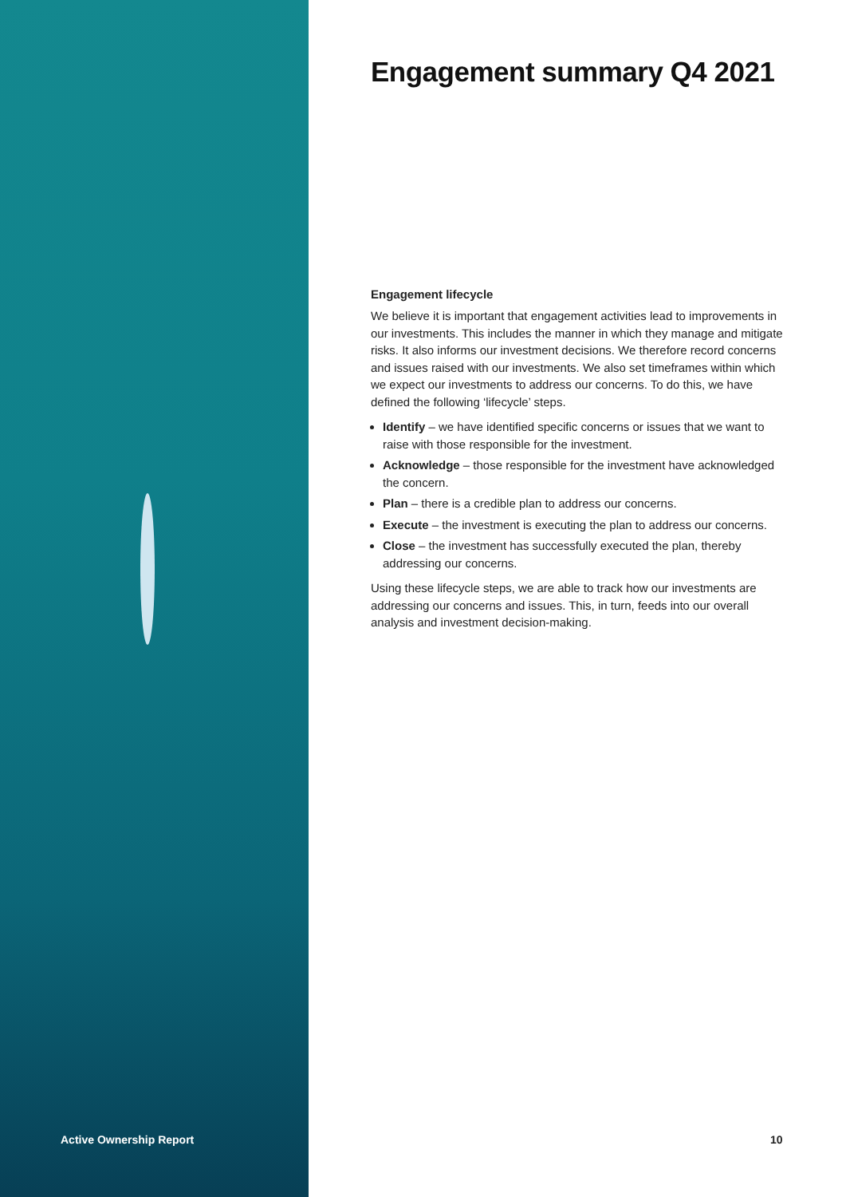Engagement summary Q4 2021
Engagement lifecycle
We believe it is important that engagement activities lead to improvements in our investments. This includes the manner in which they manage and mitigate risks. It also informs our investment decisions. We therefore record concerns and issues raised with our investments. We also set timeframes within which we expect our investments to address our concerns. To do this, we have defined the following ‘lifecycle’ steps.
Identify – we have identified specific concerns or issues that we want to raise with those responsible for the investment.
Acknowledge – those responsible for the investment have acknowledged the concern.
Plan – there is a credible plan to address our concerns.
Execute – the investment is executing the plan to address our concerns.
Close – the investment has successfully executed the plan, thereby addressing our concerns.
Using these lifecycle steps, we are able to track how our investments are addressing our concerns and issues. This, in turn, feeds into our overall analysis and investment decision-making.
Active Ownership Report 10